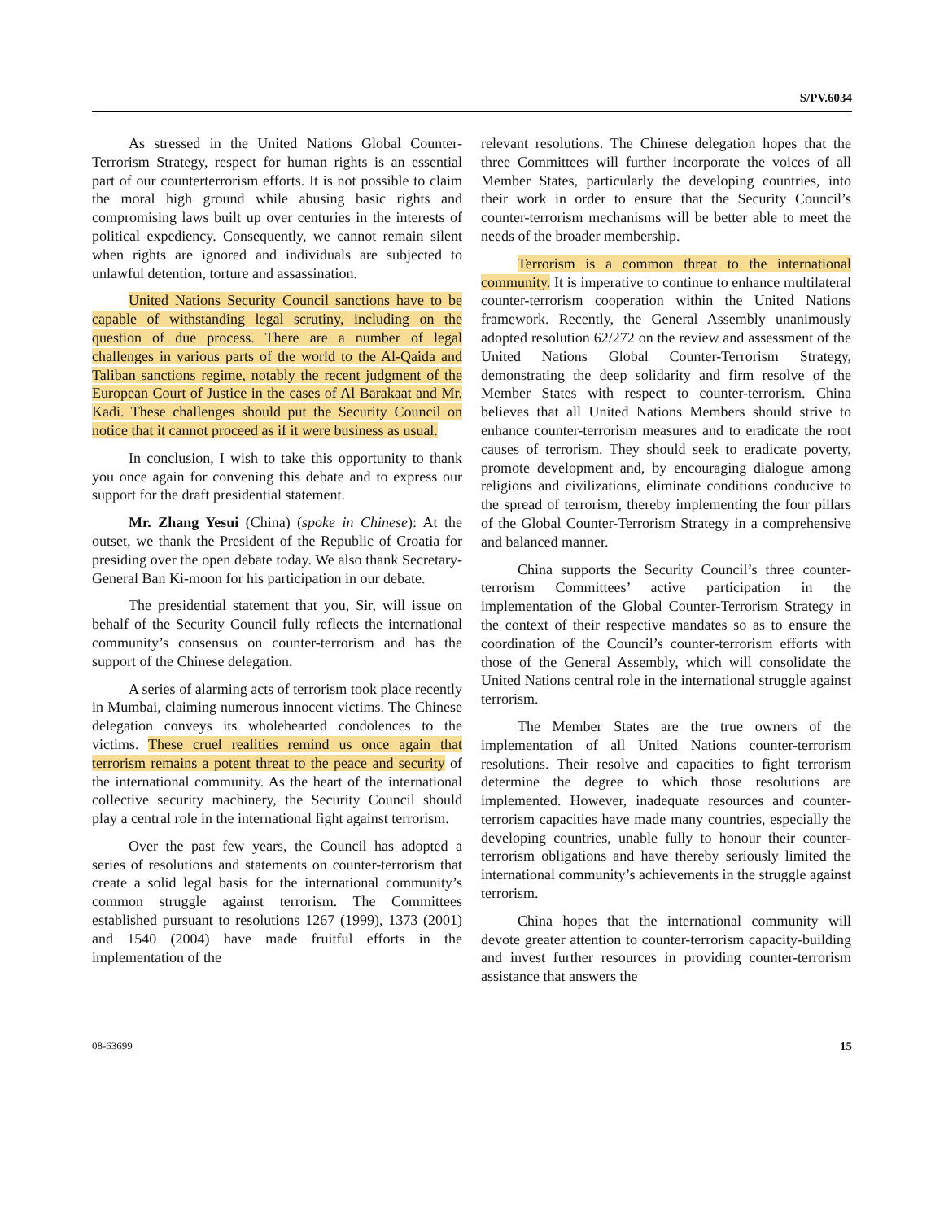S/PV.6034
As stressed in the United Nations Global Counter-Terrorism Strategy, respect for human rights is an essential part of our counterterrorism efforts. It is not possible to claim the moral high ground while abusing basic rights and compromising laws built up over centuries in the interests of political expediency. Consequently, we cannot remain silent when rights are ignored and individuals are subjected to unlawful detention, torture and assassination.
United Nations Security Council sanctions have to be capable of withstanding legal scrutiny, including on the question of due process. There are a number of legal challenges in various parts of the world to the Al-Qaida and Taliban sanctions regime, notably the recent judgment of the European Court of Justice in the cases of Al Barakaat and Mr. Kadi. These challenges should put the Security Council on notice that it cannot proceed as if it were business as usual.
In conclusion, I wish to take this opportunity to thank you once again for convening this debate and to express our support for the draft presidential statement.
Mr. Zhang Yesui (China) (spoke in Chinese): At the outset, we thank the President of the Republic of Croatia for presiding over the open debate today. We also thank Secretary-General Ban Ki-moon for his participation in our debate.
The presidential statement that you, Sir, will issue on behalf of the Security Council fully reflects the international community’s consensus on counter-terrorism and has the support of the Chinese delegation.
A series of alarming acts of terrorism took place recently in Mumbai, claiming numerous innocent victims. The Chinese delegation conveys its wholehearted condolences to the victims. These cruel realities remind us once again that terrorism remains a potent threat to the peace and security of the international community. As the heart of the international collective security machinery, the Security Council should play a central role in the international fight against terrorism.
Over the past few years, the Council has adopted a series of resolutions and statements on counter-terrorism that create a solid legal basis for the international community’s common struggle against terrorism. The Committees established pursuant to resolutions 1267 (1999), 1373 (2001) and 1540 (2004) have made fruitful efforts in the implementation of the
relevant resolutions. The Chinese delegation hopes that the three Committees will further incorporate the voices of all Member States, particularly the developing countries, into their work in order to ensure that the Security Council’s counter-terrorism mechanisms will be better able to meet the needs of the broader membership.
Terrorism is a common threat to the international community. It is imperative to continue to enhance multilateral counter-terrorism cooperation within the United Nations framework. Recently, the General Assembly unanimously adopted resolution 62/272 on the review and assessment of the United Nations Global Counter-Terrorism Strategy, demonstrating the deep solidarity and firm resolve of the Member States with respect to counter-terrorism. China believes that all United Nations Members should strive to enhance counter-terrorism measures and to eradicate the root causes of terrorism. They should seek to eradicate poverty, promote development and, by encouraging dialogue among religions and civilizations, eliminate conditions conducive to the spread of terrorism, thereby implementing the four pillars of the Global Counter-Terrorism Strategy in a comprehensive and balanced manner.
China supports the Security Council’s three counter-terrorism Committees’ active participation in the implementation of the Global Counter-Terrorism Strategy in the context of their respective mandates so as to ensure the coordination of the Council’s counter-terrorism efforts with those of the General Assembly, which will consolidate the United Nations central role in the international struggle against terrorism.
The Member States are the true owners of the implementation of all United Nations counter-terrorism resolutions. Their resolve and capacities to fight terrorism determine the degree to which those resolutions are implemented. However, inadequate resources and counter-terrorism capacities have made many countries, especially the developing countries, unable fully to honour their counter-terrorism obligations and have thereby seriously limited the international community’s achievements in the struggle against terrorism.
China hopes that the international community will devote greater attention to counter-terrorism capacity-building and invest further resources in providing counter-terrorism assistance that answers the
08-63699 15